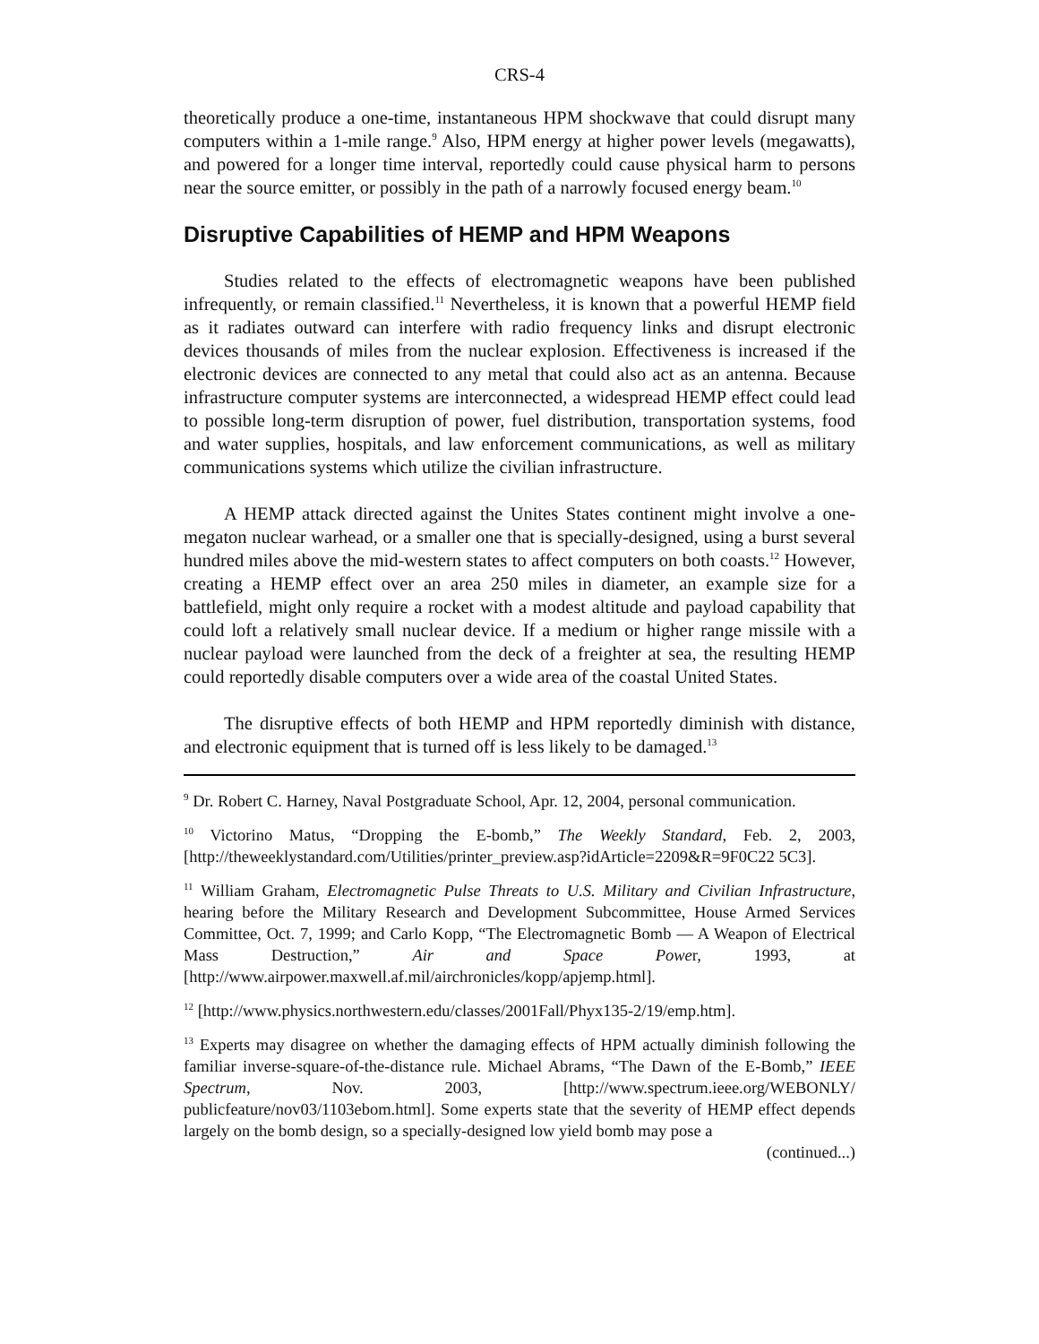CRS-4
theoretically produce a one-time, instantaneous HPM shockwave that could disrupt many computers within a 1-mile range.<sup>9</sup> Also, HPM energy at higher power levels (megawatts), and powered for a longer time interval, reportedly could cause physical harm to persons near the source emitter, or possibly in the path of a narrowly focused energy beam.<sup>10</sup>
Disruptive Capabilities of HEMP and HPM Weapons
Studies related to the effects of electromagnetic weapons have been published infrequently, or remain classified.<sup>11</sup> Nevertheless, it is known that a powerful HEMP field as it radiates outward can interfere with radio frequency links and disrupt electronic devices thousands of miles from the nuclear explosion. Effectiveness is increased if the electronic devices are connected to any metal that could also act as an antenna. Because infrastructure computer systems are interconnected, a widespread HEMP effect could lead to possible long-term disruption of power, fuel distribution, transportation systems, food and water supplies, hospitals, and law enforcement communications, as well as military communications systems which utilize the civilian infrastructure.
A HEMP attack directed against the Unites States continent might involve a one-megaton nuclear warhead, or a smaller one that is specially-designed, using a burst several hundred miles above the mid-western states to affect computers on both coasts.<sup>12</sup> However, creating a HEMP effect over an area 250 miles in diameter, an example size for a battlefield, might only require a rocket with a modest altitude and payload capability that could loft a relatively small nuclear device. If a medium or higher range missile with a nuclear payload were launched from the deck of a freighter at sea, the resulting HEMP could reportedly disable computers over a wide area of the coastal United States.
The disruptive effects of both HEMP and HPM reportedly diminish with distance, and electronic equipment that is turned off is less likely to be damaged.<sup>13</sup>
<sup>9</sup> Dr. Robert C. Harney, Naval Postgraduate School, Apr. 12, 2004, personal communication.
<sup>10</sup> Victorino Matus, “Dropping the E-bomb,” The Weekly Standard, Feb. 2, 2003, [http://theweeklystandard.com/Utilities/printer_preview.asp?idArticle=2209&R=9F0C22 5C3].
<sup>11</sup> William Graham, Electromagnetic Pulse Threats to U.S. Military and Civilian Infrastructure, hearing before the Military Research and Development Subcommittee, House Armed Services Committee, Oct. 7, 1999; and Carlo Kopp, “The Electromagnetic Bomb — A Weapon of Electrical Mass Destruction,” Air and Space Power, 1993, at [http://www.airpower.maxwell.af.mil/airchronicles/kopp/apjemp.html].
<sup>12</sup> [http://www.physics.northwestern.edu/classes/2001Fall/Phyx135-2/19/emp.htm].
<sup>13</sup> Experts may disagree on whether the damaging effects of HPM actually diminish following the familiar inverse-square-of-the-distance rule. Michael Abrams, “The Dawn of the E-Bomb,” IEEE Spectrum, Nov. 2003, [http://www.spectrum.ieee.org/WEBONLY/ publicfeature/nov03/1103ebom.html]. Some experts state that the severity of HEMP effect depends largely on the bomb design, so a specially-designed low yield bomb may pose a
(continued...)